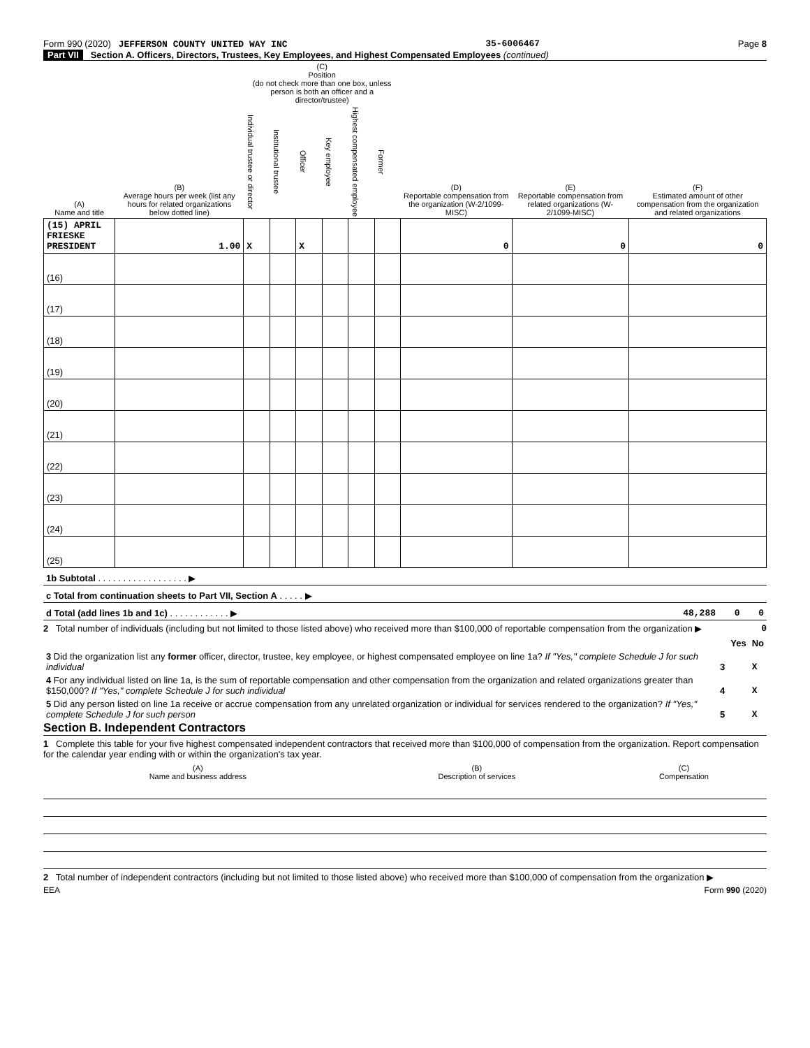Form 990 (2020) JEFFERSON COUNTY UNITED WAY INC 35-6006467 Page 8
Part VII Section A. Officers, Directors, Trustees, Key Employees, and Highest Compensated Employees (continued)
| (A) Name and title | (B) Average hours per week (list any hours for related organizations below dotted line) | (C) Position (do not check more than one box, unless person is both an officer and a director/trustee) | | | | | | (D) Reportable compensation from the organization (W-2/1099-MISC) | (E) Reportable compensation from related organizations (W-2/1099-MISC) | (F) Estimated amount of other compensation from the organization and related organizations |
| --- | --- | --- | --- | --- | --- | --- | --- | --- | --- | --- |
| | | Individual trustee or director | Institutional trustee | Officer | Key employee | Highest compensated employee | Former | | | |
| (15) APRIL FRIESKE PRESIDENT | 1.00 | X | | X | | | | 0 | 0 | 0 |
| (16) | | | | | | | | | | |
| (17) | | | | | | | | | | |
| (18) | | | | | | | | | | |
| (19) | | | | | | | | | | |
| (20) | | | | | | | | | | |
| (21) | | | | | | | | | | |
| (22) | | | | | | | | | | |
| (23) | | | | | | | | | | |
| (24) | | | | | | | | | | |
| (25) | | | | | | | | | | |
| 1b Subtotal . . . . . . . . . . . . . . . . . . ▶ | | | |
| c Total from continuation sheets to Part VII, Section A . . . . . ▶ | | | |
| d Total (add lines 1b and 1c) . . . . . . . . . . . . ▶ | 48,288 | 0 | 0 |
2 Total number of individuals (including but not limited to those listed above) who received more than $100,000 of reportable compensation from the organization ▶ 0
| | | Yes | No |
| 3 Did the organization list any former officer, director, trustee, key employee, or highest compensated employee on line 1a? If "Yes," complete Schedule J for such individual | 3 | | X |
| 4 For any individual listed on line 1a, is the sum of reportable compensation and other compensation from the organization and related organizations greater than $150,000? If "Yes," complete Schedule J for such individual | 4 | | X |
| 5 Did any person listed on line 1a receive or accrue compensation from any unrelated organization or individual for services rendered to the organization? If "Yes," complete Schedule J for such person | 5 | | X |
Section B. Independent Contractors
1 Complete this table for your five highest compensated independent contractors that received more than $100,000 of compensation from the organization. Report compensation for the calendar year ending with or within the organization's tax year.
| (A) Name and business address | (B) Description of services | (C) Compensation |
| --- | --- | --- |
2 Total number of independent contractors (including but not limited to those listed above) who received more than $100,000 of compensation from the organization ▶
EEA Form 990 (2020)